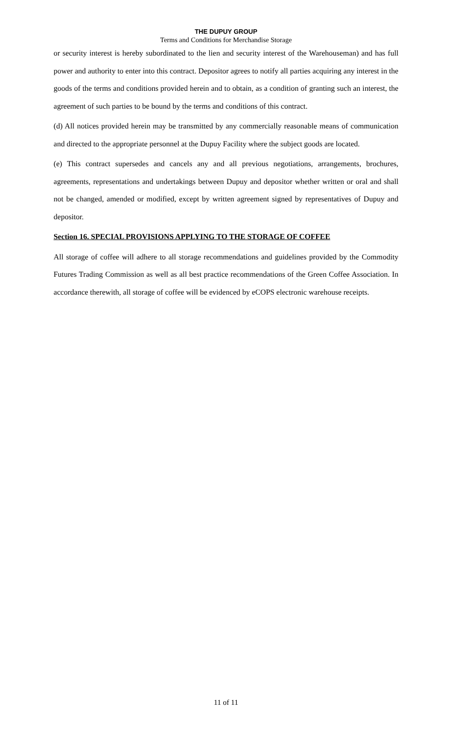THE DUPUY GROUP
Terms and Conditions for Merchandise Storage
or security interest is hereby subordinated to the lien and security interest of the Warehouseman) and has full power and authority to enter into this contract. Depositor agrees to notify all parties acquiring any interest in the goods of the terms and conditions provided herein and to obtain, as a condition of granting such an interest, the agreement of such parties to be bound by the terms and conditions of this contract.
(d) All notices provided herein may be transmitted by any commercially reasonable means of communication and directed to the appropriate personnel at the Dupuy Facility where the subject goods are located.
(e) This contract supersedes and cancels any and all previous negotiations, arrangements, brochures, agreements, representations and undertakings between Dupuy and depositor whether written or oral and shall not be changed, amended or modified, except by written agreement signed by representatives of Dupuy and depositor.
Section 16. SPECIAL PROVISIONS APPLYING TO THE STORAGE OF COFFEE
All storage of coffee will adhere to all storage recommendations and guidelines provided by the Commodity Futures Trading Commission as well as all best practice recommendations of the Green Coffee Association. In accordance therewith, all storage of coffee will be evidenced by eCOPS electronic warehouse receipts.
11 of 11